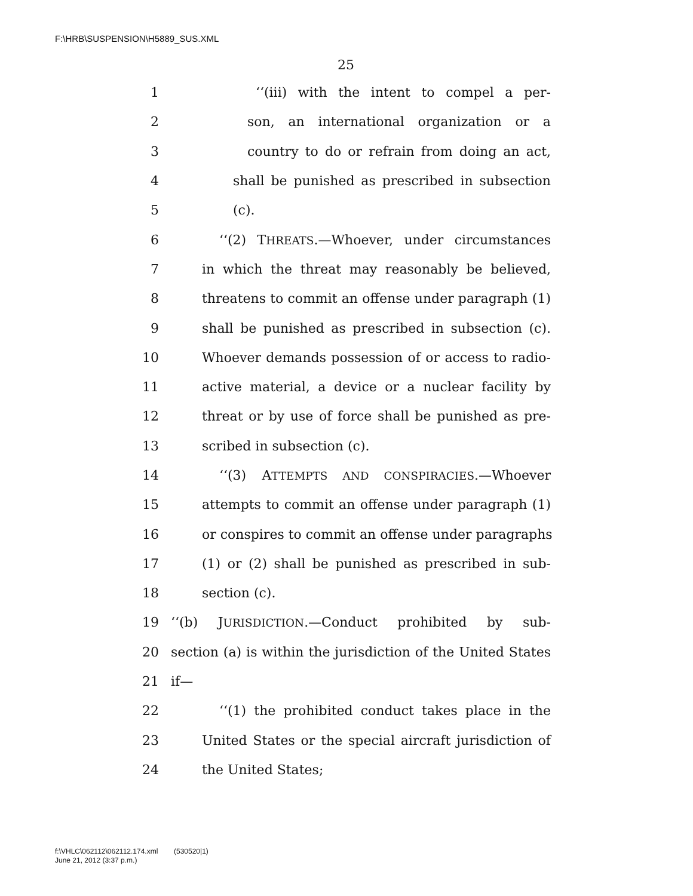F:\HRB\SUSPENSION\H5889_SUS.XML
25
1 ‘‘(iii) with the intent to compel a per-
2 son, an international organization or a
3 country to do or refrain from doing an act,
4 shall be punished as prescribed in subsection
5 (c).
6 ‘‘(2) THREATS.—Whoever, under circumstances
7 in which the threat may reasonably be believed,
8 threatens to commit an offense under paragraph (1)
9 shall be punished as prescribed in subsection (c).
10 Whoever demands possession of or access to radio-
11 active material, a device or a nuclear facility by
12 threat or by use of force shall be punished as pre-
13 scribed in subsection (c).
14 ‘‘(3) ATTEMPTS AND CONSPIRACIES.—Whoever
15 attempts to commit an offense under paragraph (1)
16 or conspires to commit an offense under paragraphs
17 (1) or (2) shall be punished as prescribed in sub-
18 section (c).
19 ‘‘(b) JURISDICTION.—Conduct prohibited by sub-
20 section (a) is within the jurisdiction of the United States
21 if—
22 ‘‘(1) the prohibited conduct takes place in the
23 United States or the special aircraft jurisdiction of
24 the United States;
f:\VHLC\062112\062112.174.xml (530520|1)
June 21, 2012 (3:37 p.m.)